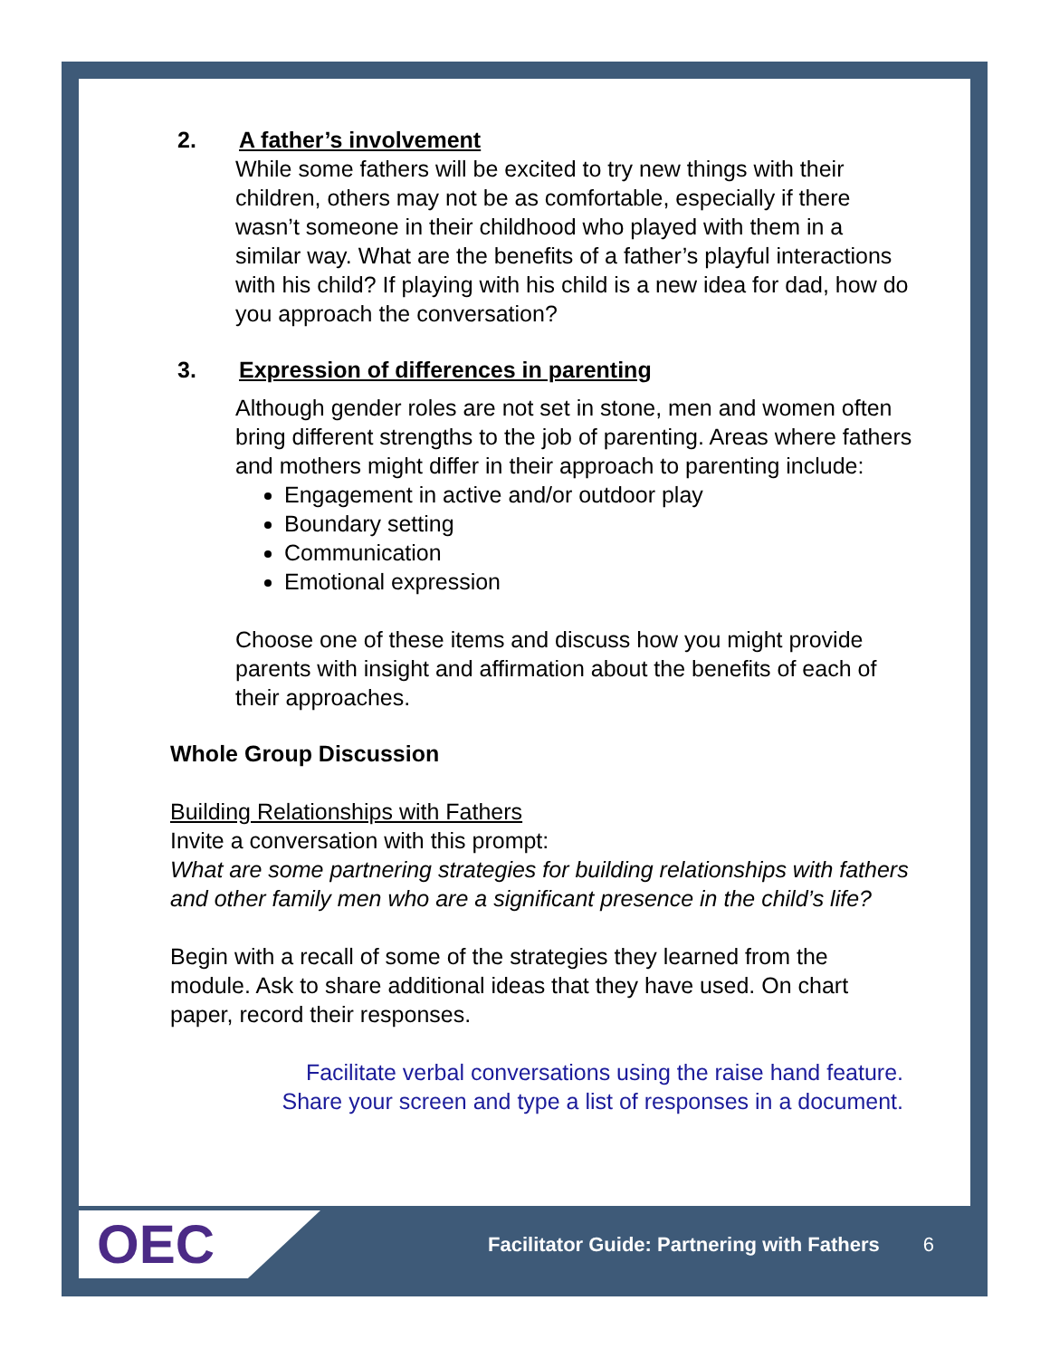2. A father’s involvement
While some fathers will be excited to try new things with their children, others may not be as comfortable, especially if there wasn’t someone in their childhood who played with them in a similar way. What are the benefits of a father’s playful interactions with his child? If playing with his child is a new idea for dad, how do you approach the conversation?
3. Expression of differences in parenting
Although gender roles are not set in stone, men and women often bring different strengths to the job of parenting. Areas where fathers and mothers might differ in their approach to parenting include:
Engagement in active and/or outdoor play
Boundary setting
Communication
Emotional expression
Choose one of these items and discuss how you might provide parents with insight and affirmation about the benefits of each of their approaches.
Whole Group Discussion
Building Relationships with Fathers
Invite a conversation with this prompt:
What are some partnering strategies for building relationships with fathers and other family men who are a significant presence in the child’s life?
Begin with a recall of some of the strategies they learned from the module. Ask to share additional ideas that they have used. On chart paper, record their responses.
Facilitate verbal conversations using the raise hand feature.
Share your screen and type a list of responses in a document.
OEC
Facilitator Guide: Partnering with Fathers 6